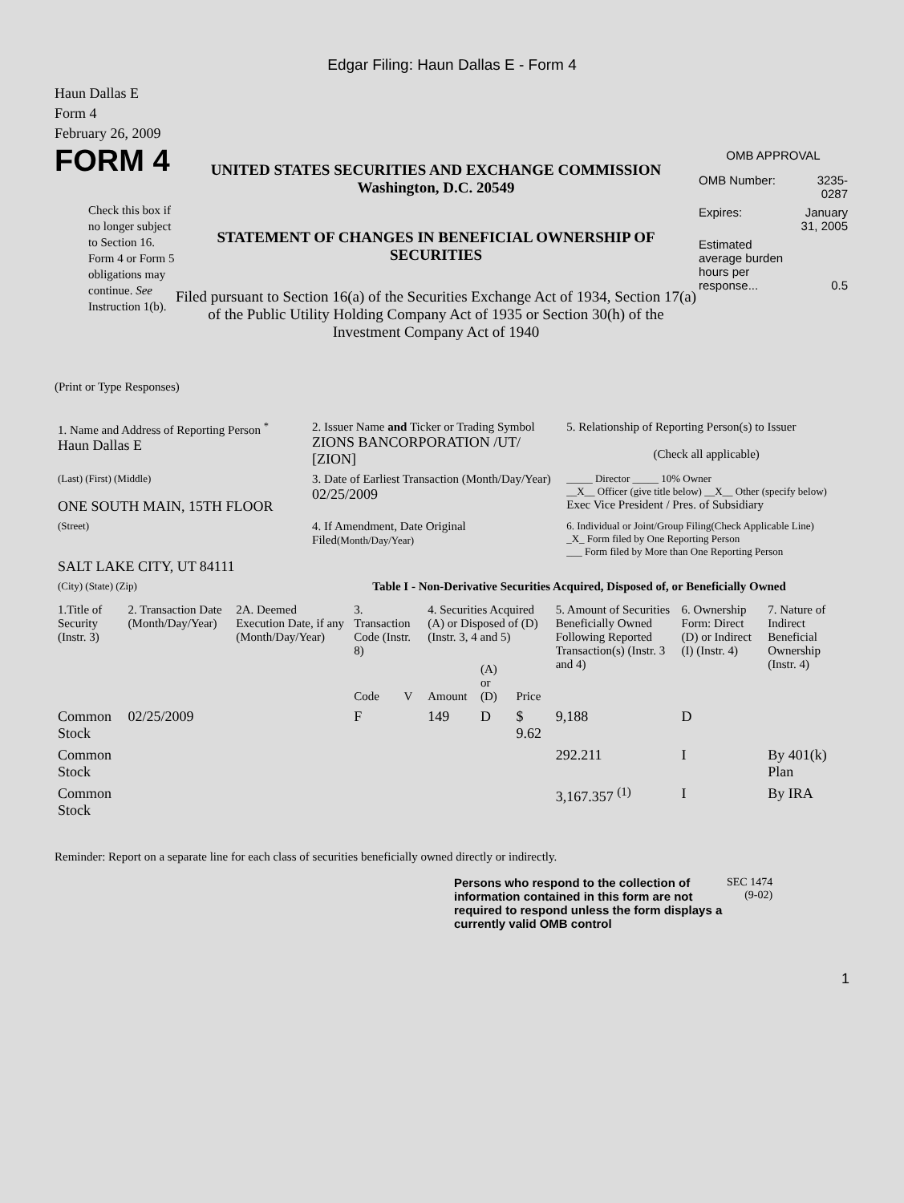Edgar Filing: Haun Dallas E - Form 4
Haun Dallas E
Form 4
February 26, 2009
FORM 4
Check this box if no longer subject to Section 16. Form 4 or Form 5 obligations may continue. See Instruction 1(b).
UNITED STATES SECURITIES AND EXCHANGE COMMISSION
Washington, D.C. 20549
STATEMENT OF CHANGES IN BENEFICIAL OWNERSHIP OF SECURITIES
Filed pursuant to Section 16(a) of the Securities Exchange Act of 1934, Section 17(a) of the Public Utility Holding Company Act of 1935 or Section 30(h) of the Investment Company Act of 1940
OMB APPROVAL
| OMB Number: | 3235-0287 |
| Expires: | January 31, 2005 |
| Estimated average burden hours per response... | 0.5 |
(Print or Type Responses)
| 1. Name and Address of Reporting Person <sup>*</sup> Haun Dallas E | 2. Issuer Name and Ticker or Trading Symbol ZIONS BANCORPORATION /UT/ [ZION] | 5. Relationship of Reporting Person(s) to Issuer (Check all applicable) |
| (Last) (First) (Middle) ONE SOUTH MAIN, 15TH FLOOR | 3. Date of Earliest Transaction (Month/Day/Year) 02/25/2009 | _____ Director _____ 10% Owner __X__ Officer (give title below) __X__ Other (specify below) Exec Vice President / Pres. of Subsidiary |
| (Street) SALT LAKE CITY, UT 84111 | 4. If Amendment, Date Original Filed (Month/Day/Year) | 6. Individual or Joint/Group Filing(Check Applicable Line) _X_ Form filed by One Reporting Person ___ Form filed by More than One Reporting Person |
| (City) (State) (Zip) | Table I - Non-Derivative Securities Acquired, Disposed of, or Beneficially Owned | |
| 1.Title of Security (Instr. 3) | 2. Transaction Date (Month/Day/Year) | 2A. Deemed Execution Date, if any (Month/Day/Year) | 3. Transaction Code (Instr. 8) | | 4. Securities Acquired (A) or Disposed of (D) (Instr. 3, 4 and 5) | | | 5. Amount of Securities Beneficially Owned Following Reported Transaction(s) (Instr. 3 and 4) | 6. Ownership Form: Direct (D) or Indirect (I) (Instr. 4) | 7. Nature of Indirect Beneficial Ownership (Instr. 4) |
| --- | --- | --- | --- | --- | --- | --- | --- | --- | --- | --- |
| | | | Code | V | Amount | (A) or (D) | Price | | | |
| Common Stock | 02/25/2009 | | F | | 149 | D | $ 9.62 | 9,188 | D | |
| Common Stock | | | | | | | | 292.211 | I | By 401(k) Plan |
| Common Stock | | | | | | | | 3,167.357 <sup>(1)</sup> | I | By IRA |
Reminder: Report on a separate line for each class of securities beneficially owned directly or indirectly.
Persons who respond to the collection of information contained in this form are not required to respond unless the form displays a currently valid OMB control
SEC 1474
(9-02)
1